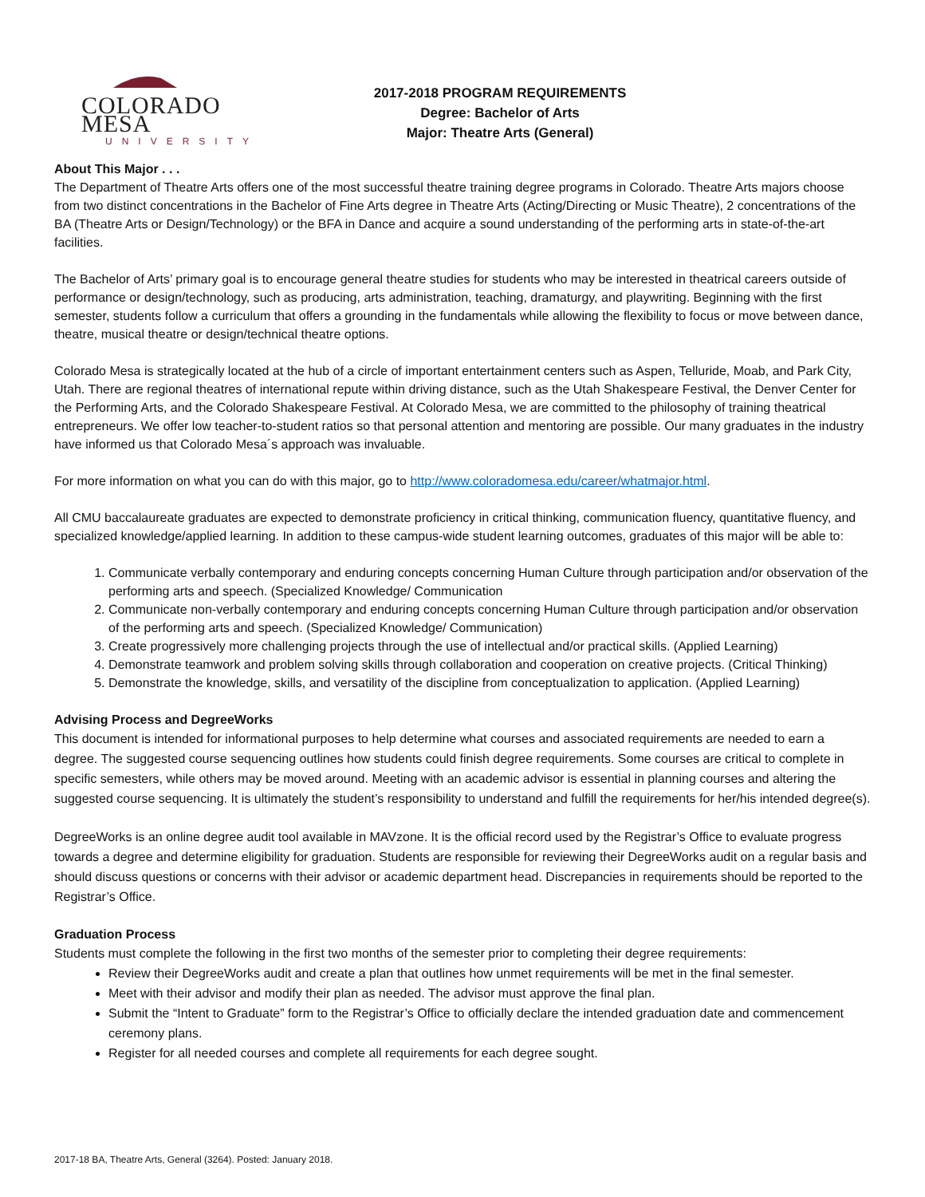COLORADO MESA
UNIVERSITY
2017-2018 PROGRAM REQUIREMENTS
Degree: Bachelor of Arts
Major: Theatre Arts (General)
About This Major . . .
The Department of Theatre Arts offers one of the most successful theatre training degree programs in Colorado. Theatre Arts majors choose from two distinct concentrations in the Bachelor of Fine Arts degree in Theatre Arts (Acting/Directing or Music Theatre), 2 concentrations of the BA (Theatre Arts or Design/Technology) or the BFA in Dance and acquire a sound understanding of the performing arts in state-of-the-art facilities.
The Bachelor of Arts’ primary goal is to encourage general theatre studies for students who may be interested in theatrical careers outside of performance or design/technology, such as producing, arts administration, teaching, dramaturgy, and playwriting. Beginning with the first semester, students follow a curriculum that offers a grounding in the fundamentals while allowing the flexibility to focus or move between dance, theatre, musical theatre or design/technical theatre options.
Colorado Mesa is strategically located at the hub of a circle of important entertainment centers such as Aspen, Telluride, Moab, and Park City, Utah. There are regional theatres of international repute within driving distance, such as the Utah Shakespeare Festival, the Denver Center for the Performing Arts, and the Colorado Shakespeare Festival. At Colorado Mesa, we are committed to the philosophy of training theatrical entrepreneurs. We offer low teacher-to-student ratios so that personal attention and mentoring are possible. Our many graduates in the industry have informed us that Colorado Mesa´s approach was invaluable.
For more information on what you can do with this major, go to http://www.coloradomesa.edu/career/whatmajor.html.
All CMU baccalaureate graduates are expected to demonstrate proficiency in critical thinking, communication fluency, quantitative fluency, and specialized knowledge/applied learning. In addition to these campus-wide student learning outcomes, graduates of this major will be able to:
1. Communicate verbally contemporary and enduring concepts concerning Human Culture through participation and/or observation of the performing arts and speech. (Specialized Knowledge/ Communication
2. Communicate non-verbally contemporary and enduring concepts concerning Human Culture through participation and/or observation of the performing arts and speech. (Specialized Knowledge/ Communication)
3. Create progressively more challenging projects through the use of intellectual and/or practical skills. (Applied Learning)
4. Demonstrate teamwork and problem solving skills through collaboration and cooperation on creative projects. (Critical Thinking)
5. Demonstrate the knowledge, skills, and versatility of the discipline from conceptualization to application. (Applied Learning)
Advising Process and DegreeWorks
This document is intended for informational purposes to help determine what courses and associated requirements are needed to earn a degree. The suggested course sequencing outlines how students could finish degree requirements. Some courses are critical to complete in specific semesters, while others may be moved around. Meeting with an academic advisor is essential in planning courses and altering the suggested course sequencing. It is ultimately the student’s responsibility to understand and fulfill the requirements for her/his intended degree(s).
DegreeWorks is an online degree audit tool available in MAVzone. It is the official record used by the Registrar’s Office to evaluate progress towards a degree and determine eligibility for graduation. Students are responsible for reviewing their DegreeWorks audit on a regular basis and should discuss questions or concerns with their advisor or academic department head. Discrepancies in requirements should be reported to the Registrar’s Office.
Graduation Process
Students must complete the following in the first two months of the semester prior to completing their degree requirements:
Review their DegreeWorks audit and create a plan that outlines how unmet requirements will be met in the final semester.
Meet with their advisor and modify their plan as needed. The advisor must approve the final plan.
Submit the “Intent to Graduate” form to the Registrar’s Office to officially declare the intended graduation date and commencement ceremony plans.
Register for all needed courses and complete all requirements for each degree sought.
2017-18 BA, Theatre Arts, General (3264). Posted: January 2018.